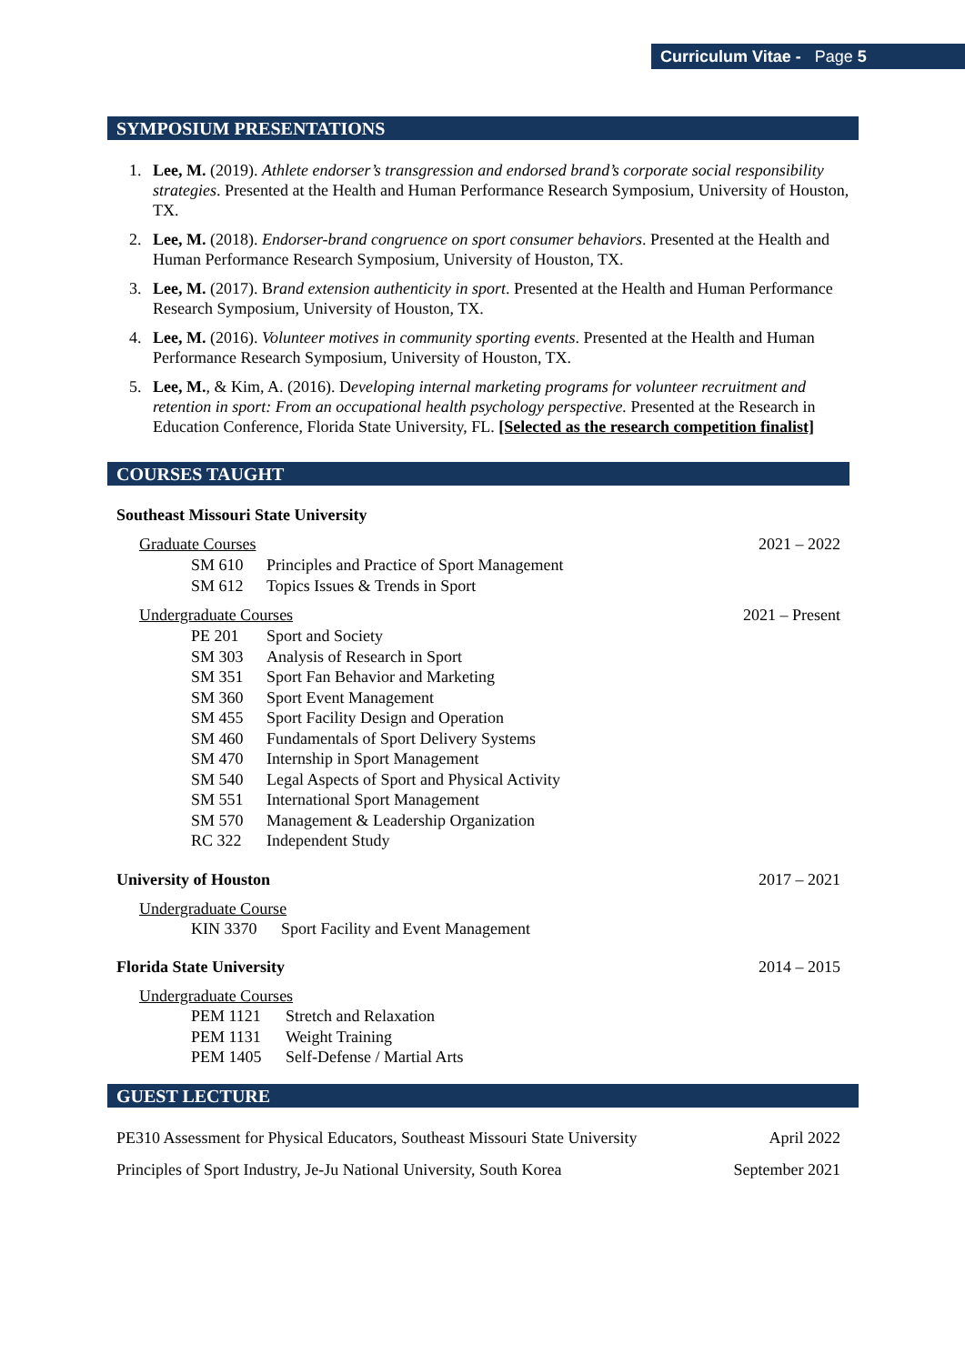Curriculum Vitae - Page 5
SYMPOSIUM PRESENTATIONS
1. Lee, M. (2019). Athlete endorser’s transgression and endorsed brand’s corporate social responsibility strategies. Presented at the Health and Human Performance Research Symposium, University of Houston, TX.
2. Lee, M. (2018). Endorser-brand congruence on sport consumer behaviors. Presented at the Health and Human Performance Research Symposium, University of Houston, TX.
3. Lee, M. (2017). Brand extension authenticity in sport. Presented at the Health and Human Performance Research Symposium, University of Houston, TX.
4. Lee, M. (2016). Volunteer motives in community sporting events. Presented at the Health and Human Performance Research Symposium, University of Houston, TX.
5. Lee, M., & Kim, A. (2016). Developing internal marketing programs for volunteer recruitment and retention in sport: From an occupational health psychology perspective. Presented at the Research in Education Conference, Florida State University, FL. [Selected as the research competition finalist]
COURSES TAUGHT
Southeast Missouri State University
Graduate Courses 2021 – 2022
SM 610 Principles and Practice of Sport Management
SM 612 Topics Issues & Trends in Sport
Undergraduate Courses 2021 – Present
PE 201 Sport and Society
SM 303 Analysis of Research in Sport
SM 351 Sport Fan Behavior and Marketing
SM 360 Sport Event Management
SM 455 Sport Facility Design and Operation
SM 460 Fundamentals of Sport Delivery Systems
SM 470 Internship in Sport Management
SM 540 Legal Aspects of Sport and Physical Activity
SM 551 International Sport Management
SM 570 Management & Leadership Organization
RC 322 Independent Study
University of Houston 2017 – 2021
Undergraduate Course
KIN 3370 Sport Facility and Event Management
Florida State University 2014 – 2015
Undergraduate Courses
PEM 1121 Stretch and Relaxation
PEM 1131 Weight Training
PEM 1405 Self-Defense / Martial Arts
GUEST LECTURE
PE310 Assessment for Physical Educators, Southeast Missouri State University April 2022
Principles of Sport Industry, Je-Ju National University, South Korea September 2021